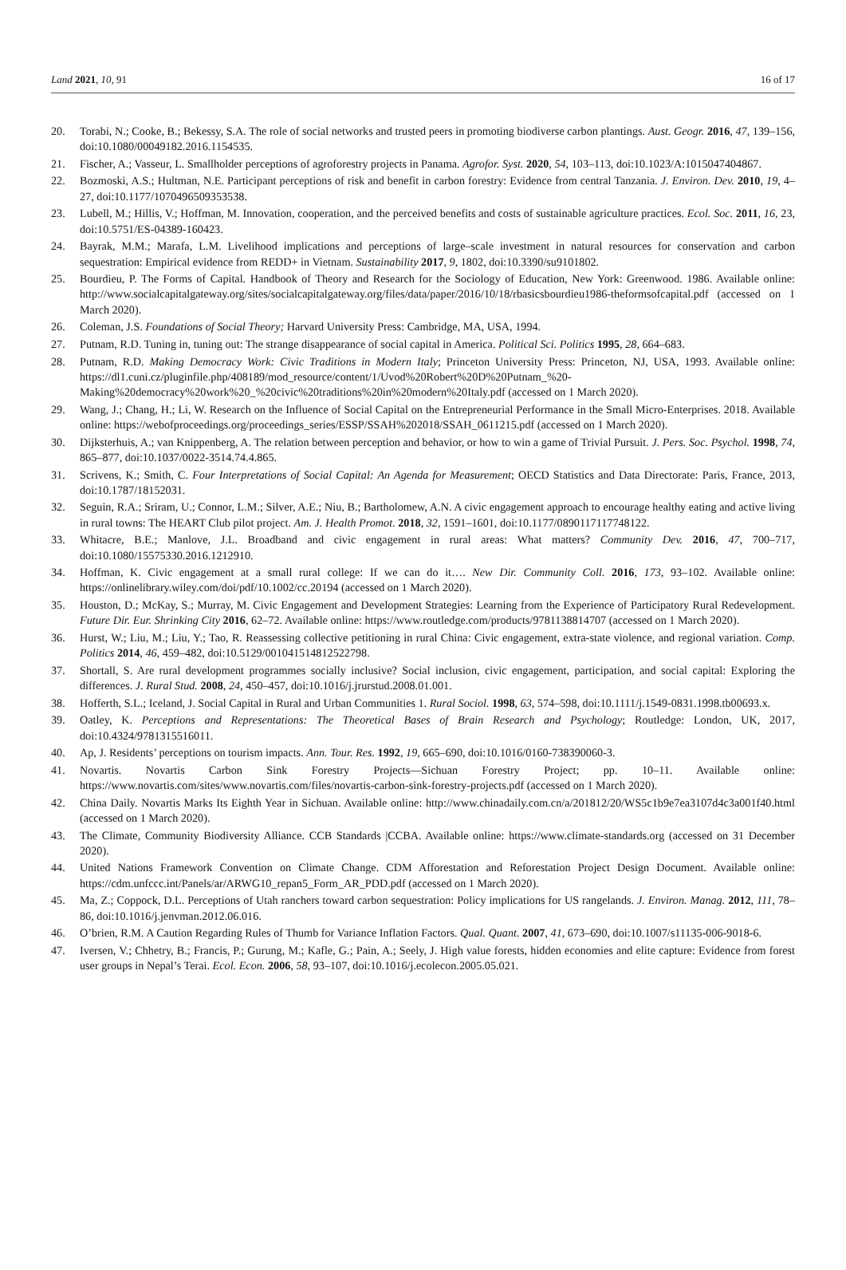Land 2021, 10, 91 16 of 17
20. Torabi, N.; Cooke, B.; Bekessy, S.A. The role of social networks and trusted peers in promoting biodiverse carbon plantings. Aust. Geogr. 2016, 47, 139–156, doi:10.1080/00049182.2016.1154535.
21. Fischer, A.; Vasseur, L. Smallholder perceptions of agroforestry projects in Panama. Agrofor. Syst. 2020, 54, 103–113, doi:10.1023/A:1015047404867.
22. Bozmoski, A.S.; Hultman, N.E. Participant perceptions of risk and benefit in carbon forestry: Evidence from central Tanzania. J. Environ. Dev. 2010, 19, 4–27, doi:10.1177/1070496509353538.
23. Lubell, M.; Hillis, V.; Hoffman, M. Innovation, cooperation, and the perceived benefits and costs of sustainable agriculture practices. Ecol. Soc. 2011, 16, 23, doi:10.5751/ES-04389-160423.
24. Bayrak, M.M.; Marafa, L.M. Livelihood implications and perceptions of large–scale investment in natural resources for conservation and carbon sequestration: Empirical evidence from REDD+ in Vietnam. Sustainability 2017, 9, 1802, doi:10.3390/su9101802.
25. Bourdieu, P. The Forms of Capital. Handbook of Theory and Research for the Sociology of Education, New York: Greenwood. 1986. Available online: http://www.socialcapitalgateway.org/sites/socialcapitalgateway.org/files/data/paper/2016/10/18/rbasicsbourdieu1986-theformsofcapital.pdf (accessed on 1 March 2020).
26. Coleman, J.S. Foundations of Social Theory; Harvard University Press: Cambridge, MA, USA, 1994.
27. Putnam, R.D. Tuning in, tuning out: The strange disappearance of social capital in America. Political Sci. Politics 1995, 28, 664–683.
28. Putnam, R.D. Making Democracy Work: Civic Traditions in Modern Italy; Princeton University Press: Princeton, NJ, USA, 1993. Available online: https://dl1.cuni.cz/pluginfile.php/408189/mod_resource/content/1/Uvod%20Robert%20D%20Putnam_%20-Making%20democracy%20work%20_%20civic%20traditions%20in%20modern%20Italy.pdf (accessed on 1 March 2020).
29. Wang, J.; Chang, H.; Li, W. Research on the Influence of Social Capital on the Entrepreneurial Performance in the Small Micro-Enterprises. 2018. Available online: https://webofproceedings.org/proceedings_series/ESSP/SSAH%202018/SSAH_0611215.pdf (accessed on 1 March 2020).
30. Dijksterhuis, A.; van Knippenberg, A. The relation between perception and behavior, or how to win a game of Trivial Pursuit. J. Pers. Soc. Psychol. 1998, 74, 865–877, doi:10.1037/0022-3514.74.4.865.
31. Scrivens, K.; Smith, C. Four Interpretations of Social Capital: An Agenda for Measurement; OECD Statistics and Data Directorate: Paris, France, 2013, doi:10.1787/18152031.
32. Seguin, R.A.; Sriram, U.; Connor, L.M.; Silver, A.E.; Niu, B.; Bartholomew, A.N. A civic engagement approach to encourage healthy eating and active living in rural towns: The HEART Club pilot project. Am. J. Health Promot. 2018, 32, 1591–1601, doi:10.1177/0890117117748122.
33. Whitacre, B.E.; Manlove, J.L. Broadband and civic engagement in rural areas: What matters? Community Dev. 2016, 47, 700–717, doi:10.1080/15575330.2016.1212910.
34. Hoffman, K. Civic engagement at a small rural college: If we can do it…. New Dir. Community Coll. 2016, 173, 93–102. Available online: https://onlinelibrary.wiley.com/doi/pdf/10.1002/cc.20194 (accessed on 1 March 2020).
35. Houston, D.; McKay, S.; Murray, M. Civic Engagement and Development Strategies: Learning from the Experience of Participatory Rural Redevelopment. Future Dir. Eur. Shrinking City 2016, 62–72. Available online: https://www.routledge.com/products/9781138814707 (accessed on 1 March 2020).
36. Hurst, W.; Liu, M.; Liu, Y.; Tao, R. Reassessing collective petitioning in rural China: Civic engagement, extra-state violence, and regional variation. Comp. Politics 2014, 46, 459–482, doi:10.5129/001041514812522798.
37. Shortall, S. Are rural development programmes socially inclusive? Social inclusion, civic engagement, participation, and social capital: Exploring the differences. J. Rural Stud. 2008, 24, 450–457, doi:10.1016/j.jrurstud.2008.01.001.
38. Hofferth, S.L.; Iceland, J. Social Capital in Rural and Urban Communities 1. Rural Sociol. 1998, 63, 574–598, doi:10.1111/j.1549-0831.1998.tb00693.x.
39. Oatley, K. Perceptions and Representations: The Theoretical Bases of Brain Research and Psychology; Routledge: London, UK, 2017, doi:10.4324/9781315516011.
40. Ap, J. Residents’ perceptions on tourism impacts. Ann. Tour. Res. 1992, 19, 665–690, doi:10.1016/0160-738390060-3.
41. Novartis. Novartis Carbon Sink Forestry Projects—Sichuan Forestry Project; pp. 10–11. Available online: https://www.novartis.com/sites/www.novartis.com/files/novartis-carbon-sink-forestry-projects.pdf (accessed on 1 March 2020).
42. China Daily. Novartis Marks Its Eighth Year in Sichuan. Available online: http://www.chinadaily.com.cn/a/201812/20/WS5c1b9e7ea3107d4c3a001f40.html (accessed on 1 March 2020).
43. The Climate, Community Biodiversity Alliance. CCB Standards |CCBA. Available online: https://www.climate-standards.org (accessed on 31 December 2020).
44. United Nations Framework Convention on Climate Change. CDM Afforestation and Reforestation Project Design Document. Available online: https://cdm.unfccc.int/Panels/ar/ARWG10_repan5_Form_AR_PDD.pdf (accessed on 1 March 2020).
45. Ma, Z.; Coppock, D.L. Perceptions of Utah ranchers toward carbon sequestration: Policy implications for US rangelands. J. Environ. Manag. 2012, 111, 78–86, doi:10.1016/j.jenvman.2012.06.016.
46. O’brien, R.M. A Caution Regarding Rules of Thumb for Variance Inflation Factors. Qual. Quant. 2007, 41, 673–690, doi:10.1007/s11135-006-9018-6.
47. Iversen, V.; Chhetry, B.; Francis, P.; Gurung, M.; Kafle, G.; Pain, A.; Seely, J. High value forests, hidden economies and elite capture: Evidence from forest user groups in Nepal’s Terai. Ecol. Econ. 2006, 58, 93–107, doi:10.1016/j.ecolecon.2005.05.021.